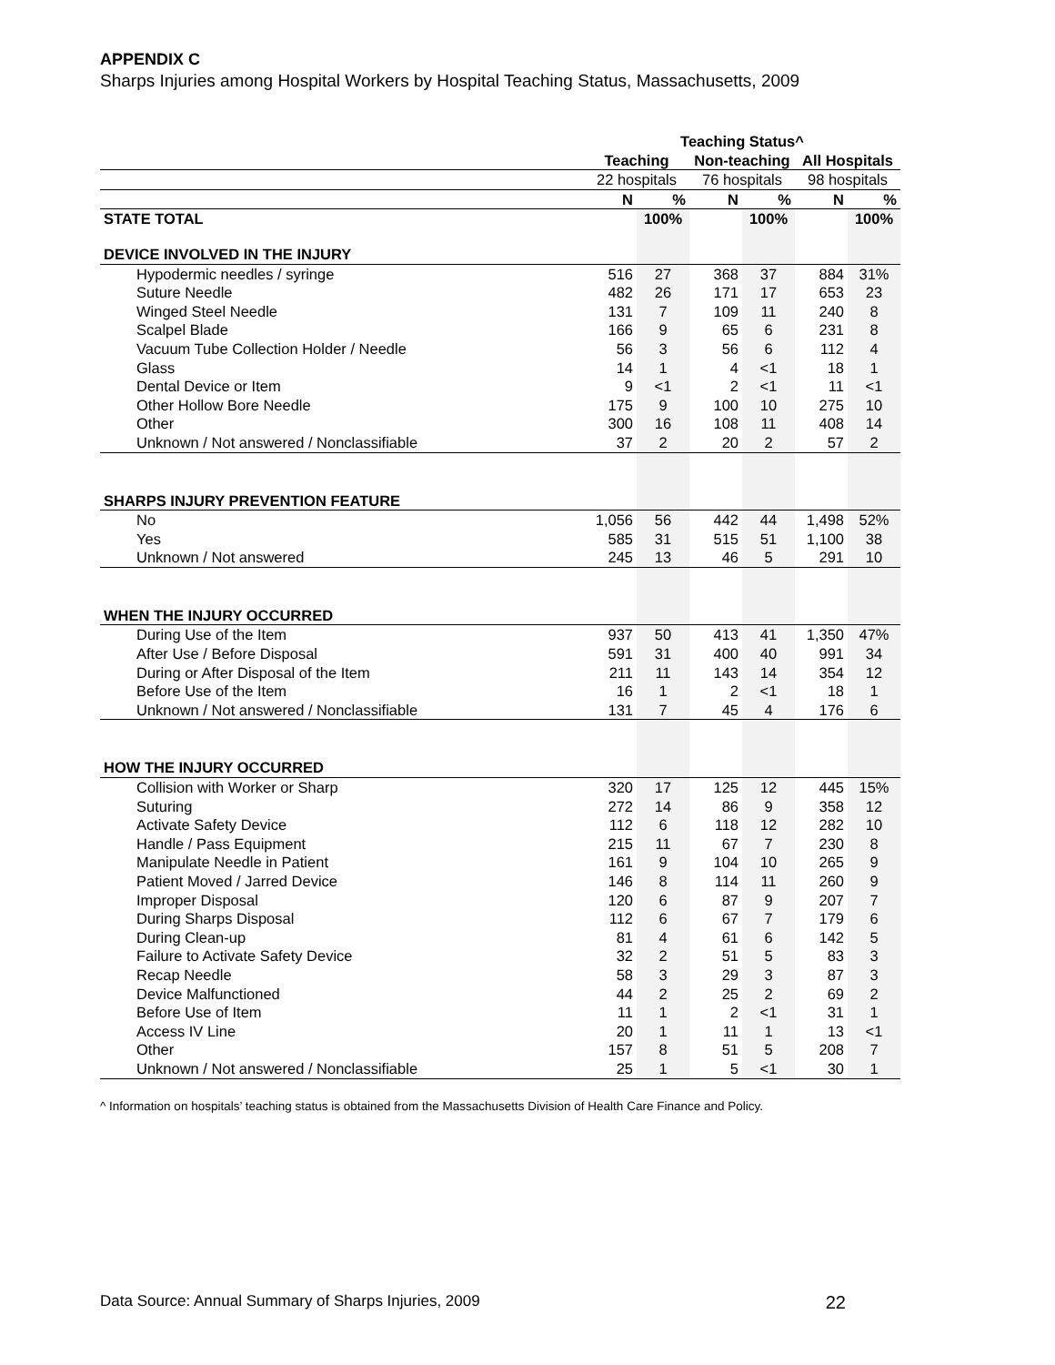APPENDIX C
Sharps Injuries among Hospital Workers by Hospital Teaching Status, Massachusetts, 2009
| | Teaching Status^ | | | | | |
| --- | --- | --- | --- | --- | --- | --- |
| | Teaching | | Non-teaching | | All Hospitals | |
| | 22 hospitals | | 76 hospitals | | 98 hospitals | |
| | N | % | N | % | N | % |
| STATE TOTAL | | 100% | | 100% | | 100% |
| DEVICE INVOLVED IN THE INJURY | | | | | | |
| Hypodermic needles / syringe | 516 | 27 | 368 | 37 | 884 | 31% |
| Suture Needle | 482 | 26 | 171 | 17 | 653 | 23 |
| Winged Steel Needle | 131 | 7 | 109 | 11 | 240 | 8 |
| Scalpel Blade | 166 | 9 | 65 | 6 | 231 | 8 |
| Vacuum Tube Collection Holder / Needle | 56 | 3 | 56 | 6 | 112 | 4 |
| Glass | 14 | 1 | 4 | <1 | 18 | 1 |
| Dental Device or Item | 9 | <1 | 2 | <1 | 11 | <1 |
| Other Hollow Bore Needle | 175 | 9 | 100 | 10 | 275 | 10 |
| Other | 300 | 16 | 108 | 11 | 408 | 14 |
| Unknown / Not answered / Nonclassifiable | 37 | 2 | 20 | 2 | 57 | 2 |
| SHARPS INJURY PREVENTION FEATURE | | | | | | |
| No | 1,056 | 56 | 442 | 44 | 1,498 | 52% |
| Yes | 585 | 31 | 515 | 51 | 1,100 | 38 |
| Unknown / Not answered | 245 | 13 | 46 | 5 | 291 | 10 |
| WHEN THE INJURY OCCURRED | | | | | | |
| During Use of the Item | 937 | 50 | 413 | 41 | 1,350 | 47% |
| After Use / Before Disposal | 591 | 31 | 400 | 40 | 991 | 34 |
| During or After Disposal of the Item | 211 | 11 | 143 | 14 | 354 | 12 |
| Before Use of the Item | 16 | 1 | 2 | <1 | 18 | 1 |
| Unknown / Not answered / Nonclassifiable | 131 | 7 | 45 | 4 | 176 | 6 |
| HOW THE INJURY OCCURRED | | | | | | |
| Collision with Worker or Sharp | 320 | 17 | 125 | 12 | 445 | 15% |
| Suturing | 272 | 14 | 86 | 9 | 358 | 12 |
| Activate Safety Device | 112 | 6 | 118 | 12 | 282 | 10 |
| Handle / Pass Equipment | 215 | 11 | 67 | 7 | 230 | 8 |
| Manipulate Needle in Patient | 161 | 9 | 104 | 10 | 265 | 9 |
| Patient Moved / Jarred Device | 146 | 8 | 114 | 11 | 260 | 9 |
| Improper Disposal | 120 | 6 | 87 | 9 | 207 | 7 |
| During Sharps Disposal | 112 | 6 | 67 | 7 | 179 | 6 |
| During Clean-up | 81 | 4 | 61 | 6 | 142 | 5 |
| Failure to Activate Safety Device | 32 | 2 | 51 | 5 | 83 | 3 |
| Recap Needle | 58 | 3 | 29 | 3 | 87 | 3 |
| Device Malfunctioned | 44 | 2 | 25 | 2 | 69 | 2 |
| Before Use of Item | 11 | 1 | 2 | <1 | 31 | 1 |
| Access IV Line | 20 | 1 | 11 | 1 | 13 | <1 |
| Other | 157 | 8 | 51 | 5 | 208 | 7 |
| Unknown / Not answered / Nonclassifiable | 25 | 1 | 5 | <1 | 30 | 1 |
^ Information on hospitals’ teaching status is obtained from the Massachusetts Division of Health Care Finance and Policy.
Data Source: Annual Summary of Sharps Injuries, 2009 22